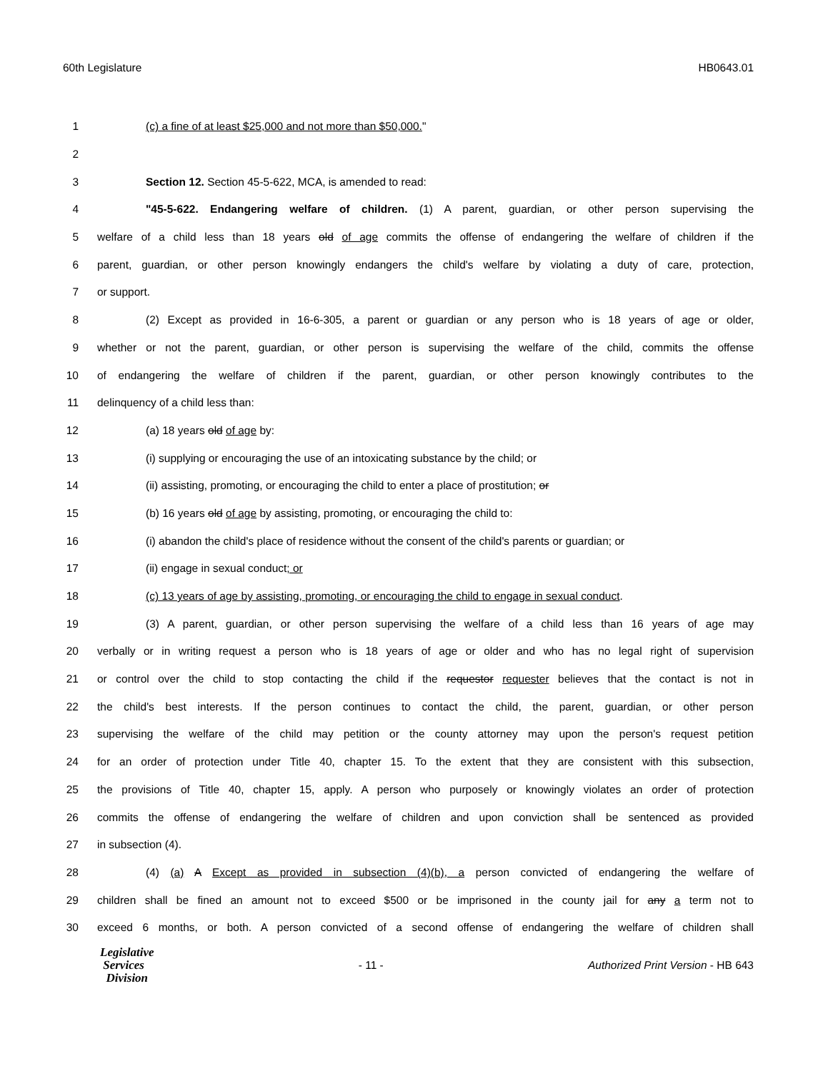60th Legislature HB0643.01
1 (c) a fine of at least $25,000 and not more than $50,000."
2
3 Section 12. Section 45-5-622, MCA, is amended to read:
4 "45-5-622. Endangering welfare of children. (1) A parent, guardian, or other person supervising the
5 welfare of a child less than 18 years old of age commits the offense of endangering the welfare of children if the
6 parent, guardian, or other person knowingly endangers the child's welfare by violating a duty of care, protection,
7 or support.
8 (2) Except as provided in 16-6-305, a parent or guardian or any person who is 18 years of age or older,
9 whether or not the parent, guardian, or other person is supervising the welfare of the child, commits the offense
10 of endangering the welfare of children if the parent, guardian, or other person knowingly contributes to the
11 delinquency of a child less than:
12 (a) 18 years old of age by:
13 (i) supplying or encouraging the use of an intoxicating substance by the child; or
14 (ii) assisting, promoting, or encouraging the child to enter a place of prostitution; or
15 (b) 16 years old of age by assisting, promoting, or encouraging the child to:
16 (i) abandon the child's place of residence without the consent of the child's parents or guardian; or
17 (ii) engage in sexual conduct; or
18 (c) 13 years of age by assisting, promoting, or encouraging the child to engage in sexual conduct.
19 (3) A parent, guardian, or other person supervising the welfare of a child less than 16 years of age may
20 verbally or in writing request a person who is 18 years of age or older and who has no legal right of supervision
21 or control over the child to stop contacting the child if the requestor requester believes that the contact is not in
22 the child's best interests. If the person continues to contact the child, the parent, guardian, or other person
23 supervising the welfare of the child may petition or the county attorney may upon the person's request petition
24 for an order of protection under Title 40, chapter 15. To the extent that they are consistent with this subsection,
25 the provisions of Title 40, chapter 15, apply. A person who purposely or knowingly violates an order of protection
26 commits the offense of endangering the welfare of children and upon conviction shall be sentenced as provided
27 in subsection (4).
28 (4) (a) A Except as provided in subsection (4)(b), a person convicted of endangering the welfare of
29 children shall be fined an amount not to exceed $500 or be imprisoned in the county jail for any a term not to
30 exceed 6 months, or both. A person convicted of a second offense of endangering the welfare of children shall
Legislative
Services
Division
- 11 -
Authorized Print Version - HB 643